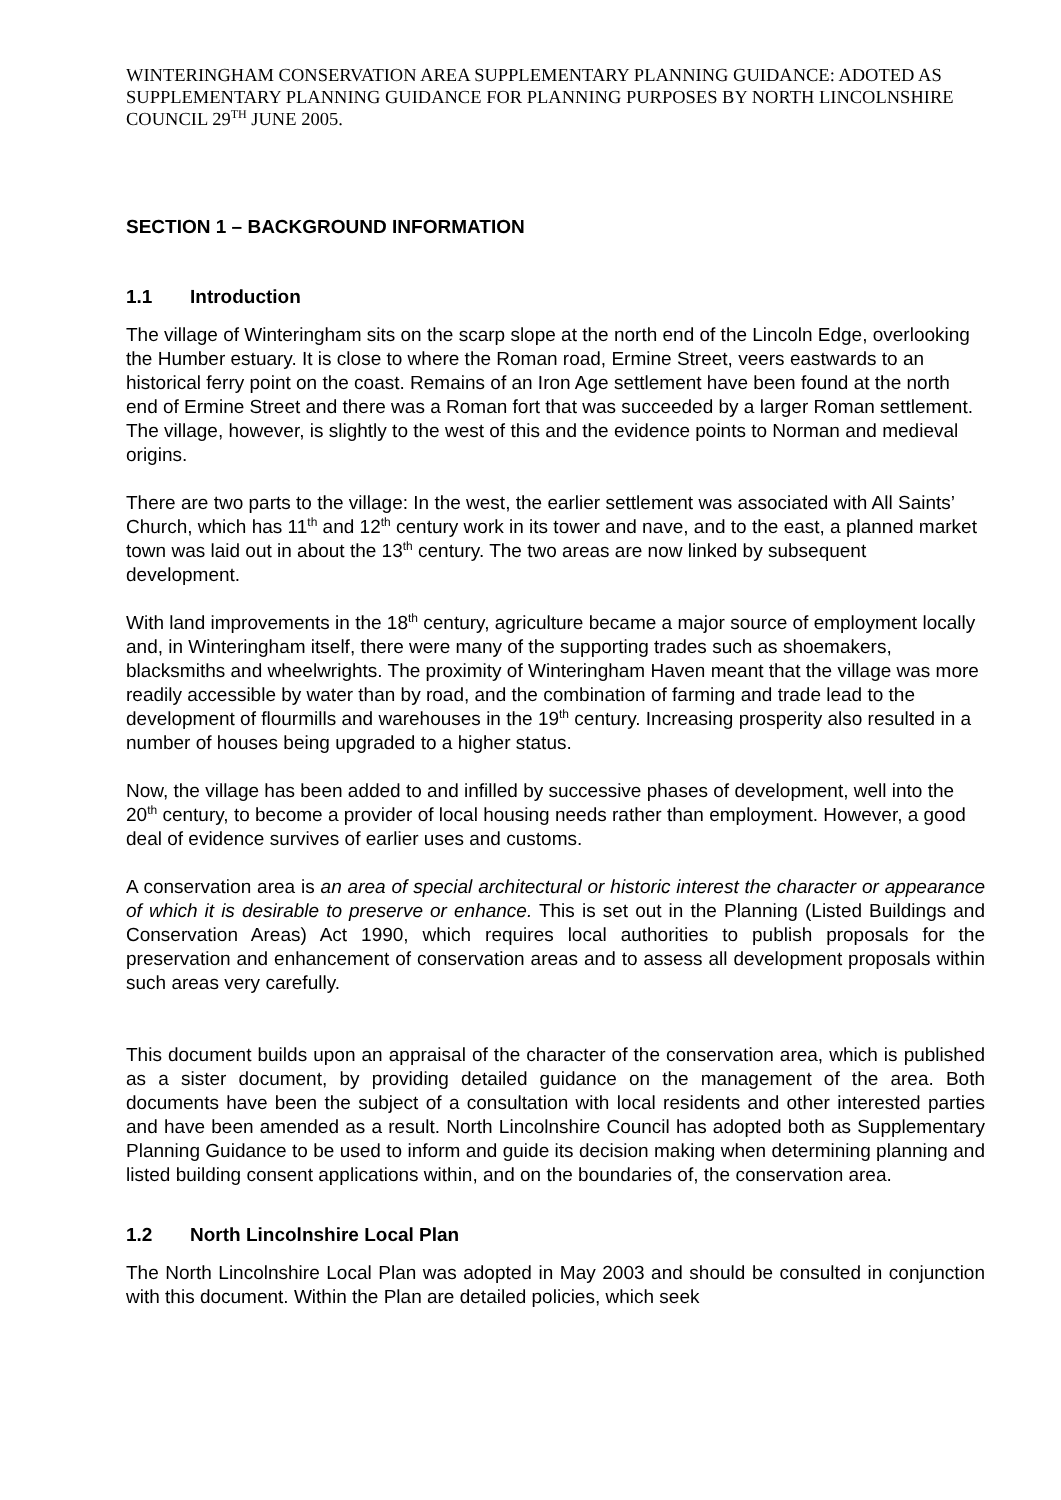WINTERINGHAM CONSERVATION AREA SUPPLEMENTARY PLANNING GUIDANCE: ADOTED AS SUPPLEMENTARY PLANNING GUIDANCE FOR PLANNING PURPOSES BY NORTH LINCOLNSHIRE COUNCIL 29<sup>TH</sup> JUNE 2005.
SECTION 1 – BACKGROUND INFORMATION
1.1 Introduction
The village of Winteringham sits on the scarp slope at the north end of the Lincoln Edge, overlooking the Humber estuary. It is close to where the Roman road, Ermine Street, veers eastwards to an historical ferry point on the coast. Remains of an Iron Age settlement have been found at the north end of Ermine Street and there was a Roman fort that was succeeded by a larger Roman settlement. The village, however, is slightly to the west of this and the evidence points to Norman and medieval origins.
There are two parts to the village: In the west, the earlier settlement was associated with All Saints’ Church, which has 11<sup>th</sup> and 12<sup>th</sup> century work in its tower and nave, and to the east, a planned market town was laid out in about the 13<sup>th</sup> century. The two areas are now linked by subsequent development.
With land improvements in the 18<sup>th</sup> century, agriculture became a major source of employment locally and, in Winteringham itself, there were many of the supporting trades such as shoemakers, blacksmiths and wheelwrights. The proximity of Winteringham Haven meant that the village was more readily accessible by water than by road, and the combination of farming and trade lead to the development of flourmills and warehouses in the 19<sup>th</sup> century. Increasing prosperity also resulted in a number of houses being upgraded to a higher status.
Now, the village has been added to and infilled by successive phases of development, well into the 20<sup>th</sup> century, to become a provider of local housing needs rather than employment. However, a good deal of evidence survives of earlier uses and customs.
A conservation area is an area of special architectural or historic interest the character or appearance of which it is desirable to preserve or enhance. This is set out in the Planning (Listed Buildings and Conservation Areas) Act 1990, which requires local authorities to publish proposals for the preservation and enhancement of conservation areas and to assess all development proposals within such areas very carefully.
This document builds upon an appraisal of the character of the conservation area, which is published as a sister document, by providing detailed guidance on the management of the area. Both documents have been the subject of a consultation with local residents and other interested parties and have been amended as a result. North Lincolnshire Council has adopted both as Supplementary Planning Guidance to be used to inform and guide its decision making when determining planning and listed building consent applications within, and on the boundaries of, the conservation area.
1.2 North Lincolnshire Local Plan
The North Lincolnshire Local Plan was adopted in May 2003 and should be consulted in conjunction with this document. Within the Plan are detailed policies, which seek